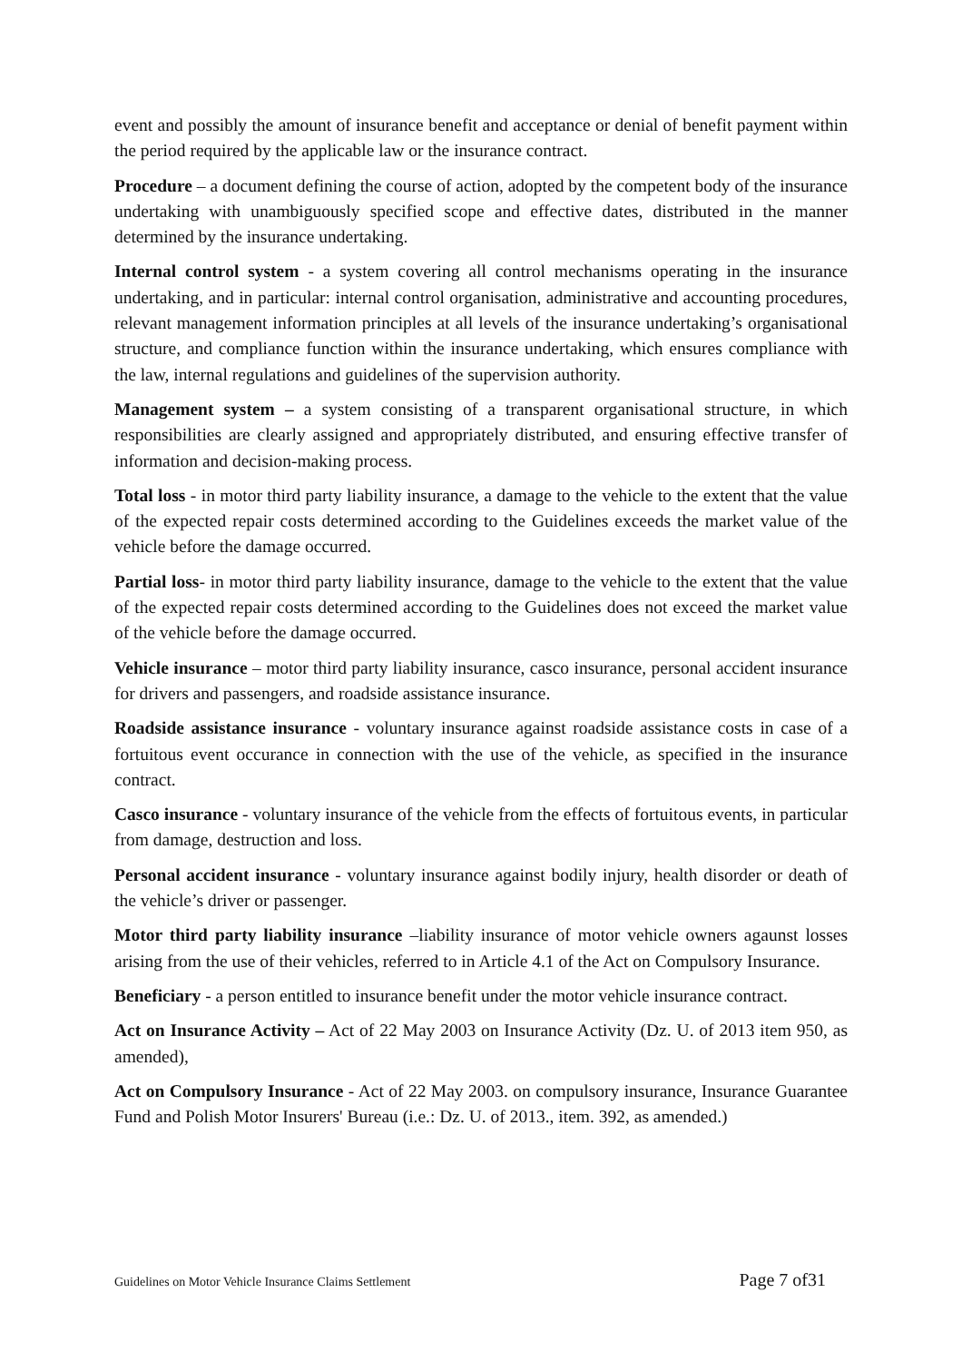event and possibly the amount of insurance benefit and acceptance or denial of benefit payment within the period required by the applicable law or the insurance contract.
Procedure – a document defining the course of action, adopted by the competent body of the insurance undertaking with unambiguously specified scope and effective dates, distributed in the manner determined by the insurance undertaking.
Internal control system - a system covering all control mechanisms operating in the insurance undertaking, and in particular: internal control organisation, administrative and accounting procedures, relevant management information principles at all levels of the insurance undertaking’s organisational structure, and compliance function within the insurance undertaking, which ensures compliance with the law, internal regulations and guidelines of the supervision authority.
Management system – a system consisting of a transparent organisational structure, in which responsibilities are clearly assigned and appropriately distributed, and ensuring effective transfer of information and decision-making process.
Total loss - in motor third party liability insurance, a damage to the vehicle to the extent that the value of the expected repair costs determined according to the Guidelines exceeds the market value of the vehicle before the damage occurred.
Partial loss- in motor third party liability insurance, damage to the vehicle to the extent that the value of the expected repair costs determined according to the Guidelines does not exceed the market value of the vehicle before the damage occurred.
Vehicle insurance – motor third party liability insurance, casco insurance, personal accident insurance for drivers and passengers, and roadside assistance insurance.
Roadside assistance insurance - voluntary insurance against roadside assistance costs in case of a fortuitous event occurance in connection with the use of the vehicle, as specified in the insurance contract.
Casco insurance - voluntary insurance of the vehicle from the effects of fortuitous events, in particular from damage, destruction and loss.
Personal accident insurance - voluntary insurance against bodily injury, health disorder or death of the vehicle’s driver or passenger.
Motor third party liability insurance –liability insurance of motor vehicle owners agaunst losses arising from the use of their vehicles, referred to in Article 4.1 of the Act on Compulsory Insurance.
Beneficiary - a person entitled to insurance benefit under the motor vehicle insurance contract.
Act on Insurance Activity – Act of 22 May 2003 on Insurance Activity (Dz. U. of 2013 item 950, as amended),
Act on Compulsory Insurance - Act of 22 May 2003. on compulsory insurance, Insurance Guarantee Fund and Polish Motor Insurers' Bureau (i.e.: Dz. U. of 2013., item. 392, as amended.)
Guidelines on Motor Vehicle Insurance Claims Settlement Page 7 of31